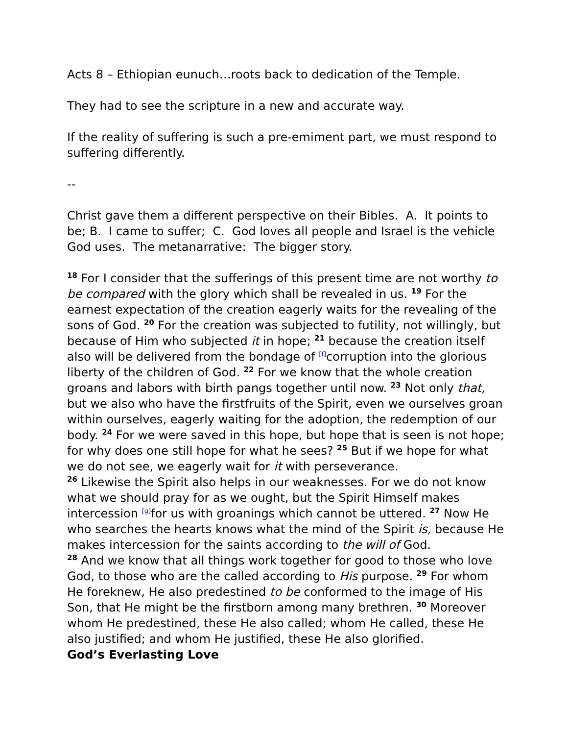Acts 8 – Ethiopian eunuch…roots back to dedication of the Temple.
They had to see the scripture in a new and accurate way.
If the reality of suffering is such a pre-emiment part, we must respond to suffering differently.
--
Christ gave them a different perspective on their Bibles. A. It points to be; B. I came to suffer; C. God loves all people and Israel is the vehicle God uses. The metanarrative: The bigger story.
<sup>18</sup> For I consider that the sufferings of this present time are not worthy to be compared with the glory which shall be revealed in us. <sup>19</sup> For the earnest expectation of the creation eagerly waits for the revealing of the sons of God. <sup>20</sup> For the creation was subjected to futility, not willingly, but because of Him who subjected it in hope; <sup>21</sup> because the creation itself also will be delivered from the bondage of <sup>[f]</sup>corruption into the glorious liberty of the children of God. <sup>22</sup> For we know that the whole creation groans and labors with birth pangs together until now. <sup>23</sup> Not only that, but we also who have the firstfruits of the Spirit, even we ourselves groan within ourselves, eagerly waiting for the adoption, the redemption of our body. <sup>24</sup> For we were saved in this hope, but hope that is seen is not hope; for why does one still hope for what he sees? <sup>25</sup> But if we hope for what we do not see, we eagerly wait for it with perseverance.
<sup>26</sup> Likewise the Spirit also helps in our weaknesses. For we do not know what we should pray for as we ought, but the Spirit Himself makes intercession <sup>[g]</sup>for us with groanings which cannot be uttered. <sup>27</sup> Now He who searches the hearts knows what the mind of the Spirit is, because He makes intercession for the saints according to the will of God.
<sup>28</sup> And we know that all things work together for good to those who love God, to those who are the called according to His purpose. <sup>29</sup> For whom He foreknew, He also predestined to be conformed to the image of His Son, that He might be the firstborn among many brethren. <sup>30</sup> Moreover whom He predestined, these He also called; whom He called, these He also justified; and whom He justified, these He also glorified.
God’s Everlasting Love